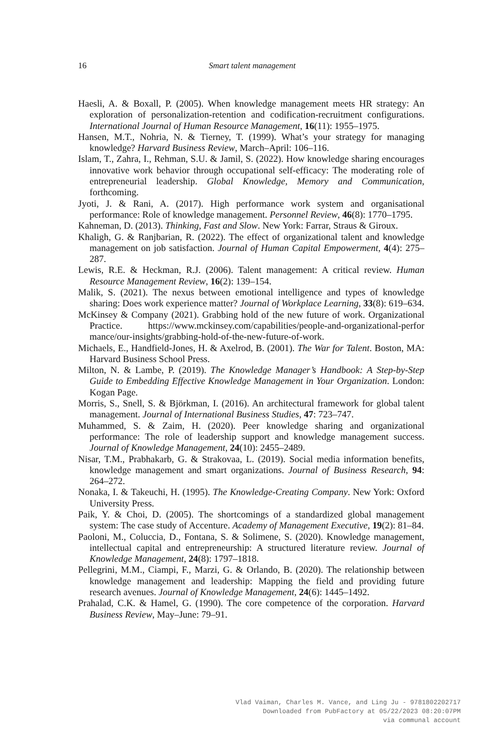16 Smart talent management
Haesli, A. & Boxall, P. (2005). When knowledge management meets HR strategy: An exploration of personalization-retention and codification-recruitment configurations. International Journal of Human Resource Management, 16(11): 1955–1975.
Hansen, M.T., Nohria, N. & Tierney, T. (1999). What’s your strategy for managing knowledge? Harvard Business Review, March–April: 106–116.
Islam, T., Zahra, I., Rehman, S.U. & Jamil, S. (2022). How knowledge sharing encourages innovative work behavior through occupational self-efficacy: The moderating role of entrepreneurial leadership. Global Knowledge, Memory and Communication, forthcoming.
Jyoti, J. & Rani, A. (2017). High performance work system and organisational performance: Role of knowledge management. Personnel Review, 46(8): 1770–1795.
Kahneman, D. (2013). Thinking, Fast and Slow. New York: Farrar, Straus & Giroux.
Khaligh, G. & Ranjbarian, R. (2022). The effect of organizational talent and knowledge management on job satisfaction. Journal of Human Capital Empowerment, 4(4): 275–287.
Lewis, R.E. & Heckman, R.J. (2006). Talent management: A critical review. Human Resource Management Review, 16(2): 139–154.
Malik, S. (2021). The nexus between emotional intelligence and types of knowledge sharing: Does work experience matter? Journal of Workplace Learning, 33(8): 619–634.
McKinsey & Company (2021). Grabbing hold of the new future of work. Organizational Practice. https://www.mckinsey.com/capabilities/people-and-organizational-perfor mance/our-insights/grabbing-hold-of-the-new-future-of-work.
Michaels, E., Handfield-Jones, H. & Axelrod, B. (2001). The War for Talent. Boston, MA: Harvard Business School Press.
Milton, N. & Lambe, P. (2019). The Knowledge Manager’s Handbook: A Step-by-Step Guide to Embedding Effective Knowledge Management in Your Organization. London: Kogan Page.
Morris, S., Snell, S. & Björkman, I. (2016). An architectural framework for global talent management. Journal of International Business Studies, 47: 723–747.
Muhammed, S. & Zaim, H. (2020). Peer knowledge sharing and organizational performance: The role of leadership support and knowledge management success. Journal of Knowledge Management, 24(10): 2455–2489.
Nisar, T.M., Prabhakarb, G. & Strakovaa, L. (2019). Social media information benefits, knowledge management and smart organizations. Journal of Business Research, 94: 264–272.
Nonaka, I. & Takeuchi, H. (1995). The Knowledge-Creating Company. New York: Oxford University Press.
Paik, Y. & Choi, D. (2005). The shortcomings of a standardized global management system: The case study of Accenture. Academy of Management Executive, 19(2): 81–84.
Paoloni, M., Coluccia, D., Fontana, S. & Solimene, S. (2020). Knowledge management, intellectual capital and entrepreneurship: A structured literature review. Journal of Knowledge Management, 24(8): 1797–1818.
Pellegrini, M.M., Ciampi, F., Marzi, G. & Orlando, B. (2020). The relationship between knowledge management and leadership: Mapping the field and providing future research avenues. Journal of Knowledge Management, 24(6): 1445–1492.
Prahalad, C.K. & Hamel, G. (1990). The core competence of the corporation. Harvard Business Review, May–June: 79–91.
Vlad Vaiman, Charles M. Vance, and Ling Ju - 9781802202717
Downloaded from PubFactory at 05/22/2023 08:20:07PM
via communal account